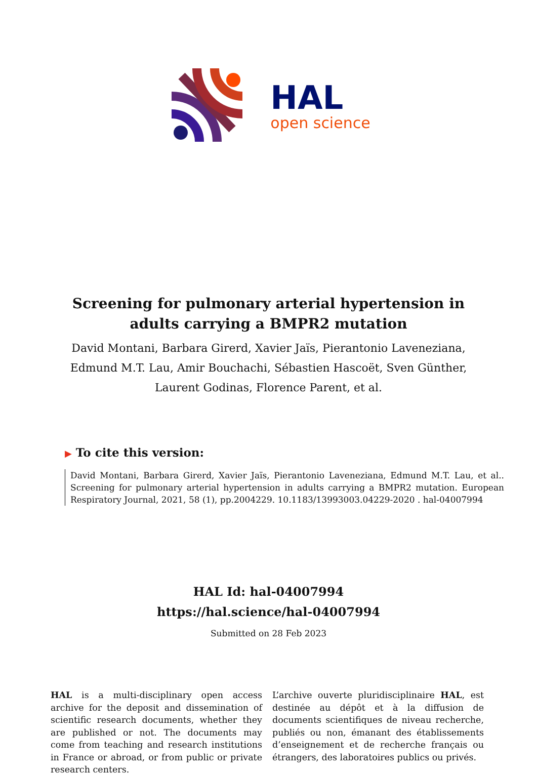HAL
open science
Screening for pulmonary arterial hypertension in adults carrying a BMPR2 mutation
David Montani, Barbara Girerd, Xavier Jaïs, Pierantonio Laveneziana, Edmund M.T. Lau, Amir Bouchachi, Sébastien Hascoët, Sven Günther, Laurent Godinas, Florence Parent, et al.
▶ To cite this version:
David Montani, Barbara Girerd, Xavier Jaïs, Pierantonio Laveneziana, Edmund M.T. Lau, et al.. Screening for pulmonary arterial hypertension in adults carrying a BMPR2 mutation. European Respiratory Journal, 2021, 58 (1), pp.2004229. 10.1183/13993003.04229-2020 . hal-04007994
HAL Id: hal-04007994
https://hal.science/hal-04007994
Submitted on 28 Feb 2023
HAL is a multi-disciplinary open access archive for the deposit and dissemination of scientific research documents, whether they are published or not. The documents may come from teaching and research institutions in France or abroad, or from public or private research centers.
L’archive ouverte pluridisciplinaire HAL, est destinée au dépôt et à la diffusion de documents scientifiques de niveau recherche, publiés ou non, émanant des établissements d’enseignement et de recherche français ou étrangers, des laboratoires publics ou privés.